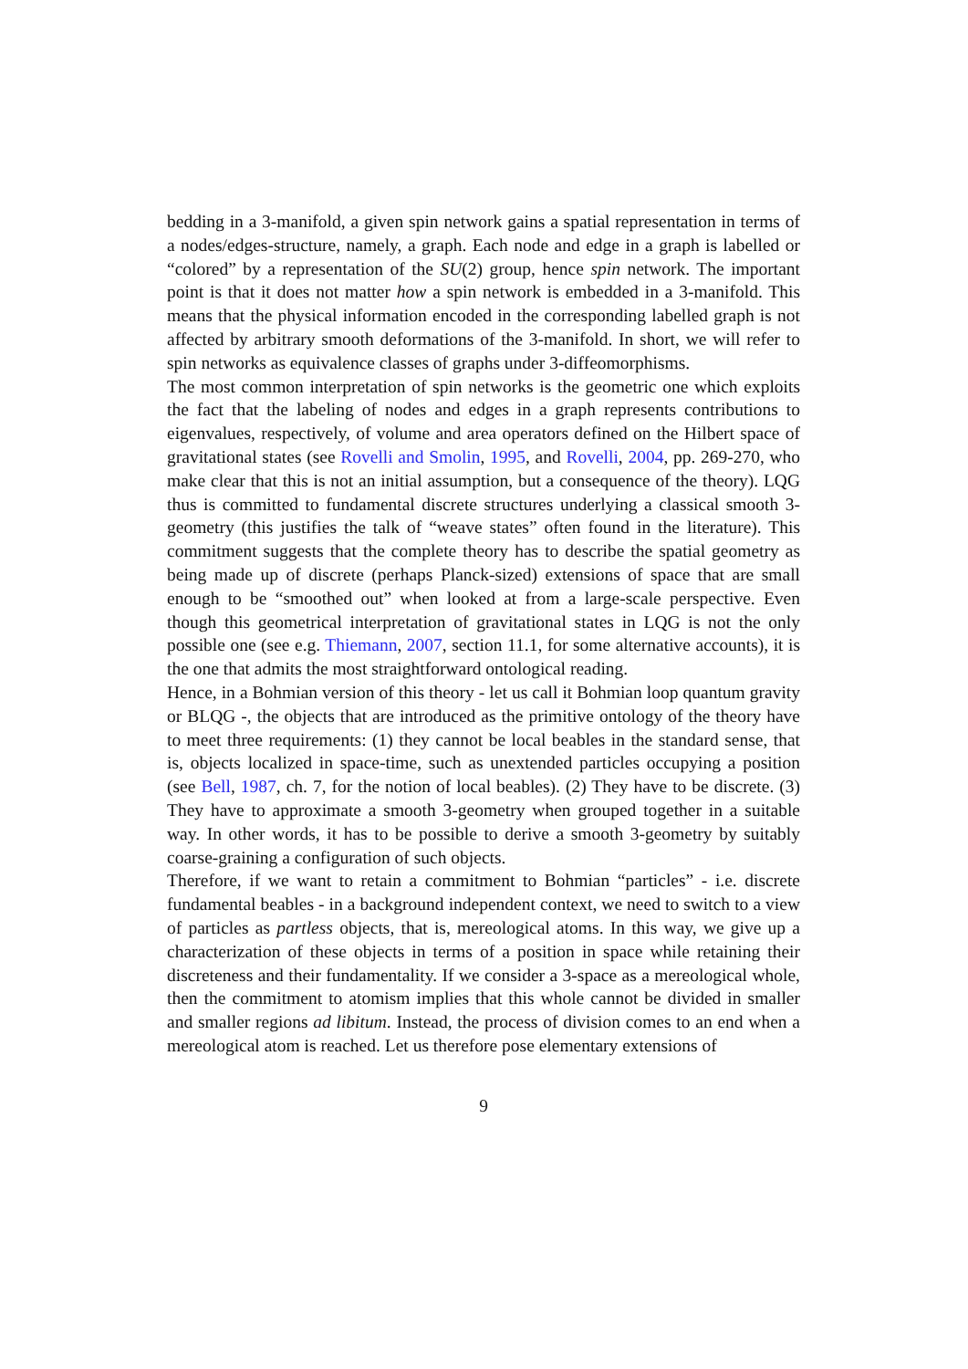bedding in a 3-manifold, a given spin network gains a spatial representation in terms of a nodes/edges-structure, namely, a graph. Each node and edge in a graph is labelled or “colored” by a representation of the SU(2) group, hence spin network. The important point is that it does not matter how a spin network is embedded in a 3-manifold. This means that the physical information encoded in the corresponding labelled graph is not affected by arbitrary smooth deformations of the 3-manifold. In short, we will refer to spin networks as equivalence classes of graphs under 3-diffeomorphisms.
The most common interpretation of spin networks is the geometric one which exploits the fact that the labeling of nodes and edges in a graph represents contributions to eigenvalues, respectively, of volume and area operators defined on the Hilbert space of gravitational states (see Rovelli and Smolin, 1995, and Rovelli, 2004, pp. 269-270, who make clear that this is not an initial assumption, but a consequence of the theory). LQG thus is committed to fundamental discrete structures underlying a classical smooth 3-geometry (this justifies the talk of “weave states” often found in the literature). This commitment suggests that the complete theory has to describe the spatial geometry as being made up of discrete (perhaps Planck-sized) extensions of space that are small enough to be “smoothed out” when looked at from a large-scale perspective. Even though this geometrical interpretation of gravitational states in LQG is not the only possible one (see e.g. Thiemann, 2007, section 11.1, for some alternative accounts), it is the one that admits the most straightforward ontological reading.
Hence, in a Bohmian version of this theory - let us call it Bohmian loop quantum gravity or BLQG -, the objects that are introduced as the primitive ontology of the theory have to meet three requirements: (1) they cannot be local beables in the standard sense, that is, objects localized in space-time, such as unextended particles occupying a position (see Bell, 1987, ch. 7, for the notion of local beables). (2) They have to be discrete. (3) They have to approximate a smooth 3-geometry when grouped together in a suitable way. In other words, it has to be possible to derive a smooth 3-geometry by suitably coarse-graining a configuration of such objects.
Therefore, if we want to retain a commitment to Bohmian “particles” - i.e. discrete fundamental beables - in a background independent context, we need to switch to a view of particles as partless objects, that is, mereological atoms. In this way, we give up a characterization of these objects in terms of a position in space while retaining their discreteness and their fundamentality. If we consider a 3-space as a mereological whole, then the commitment to atomism implies that this whole cannot be divided in smaller and smaller regions ad libitum. Instead, the process of division comes to an end when a mereological atom is reached. Let us therefore pose elementary extensions of
9